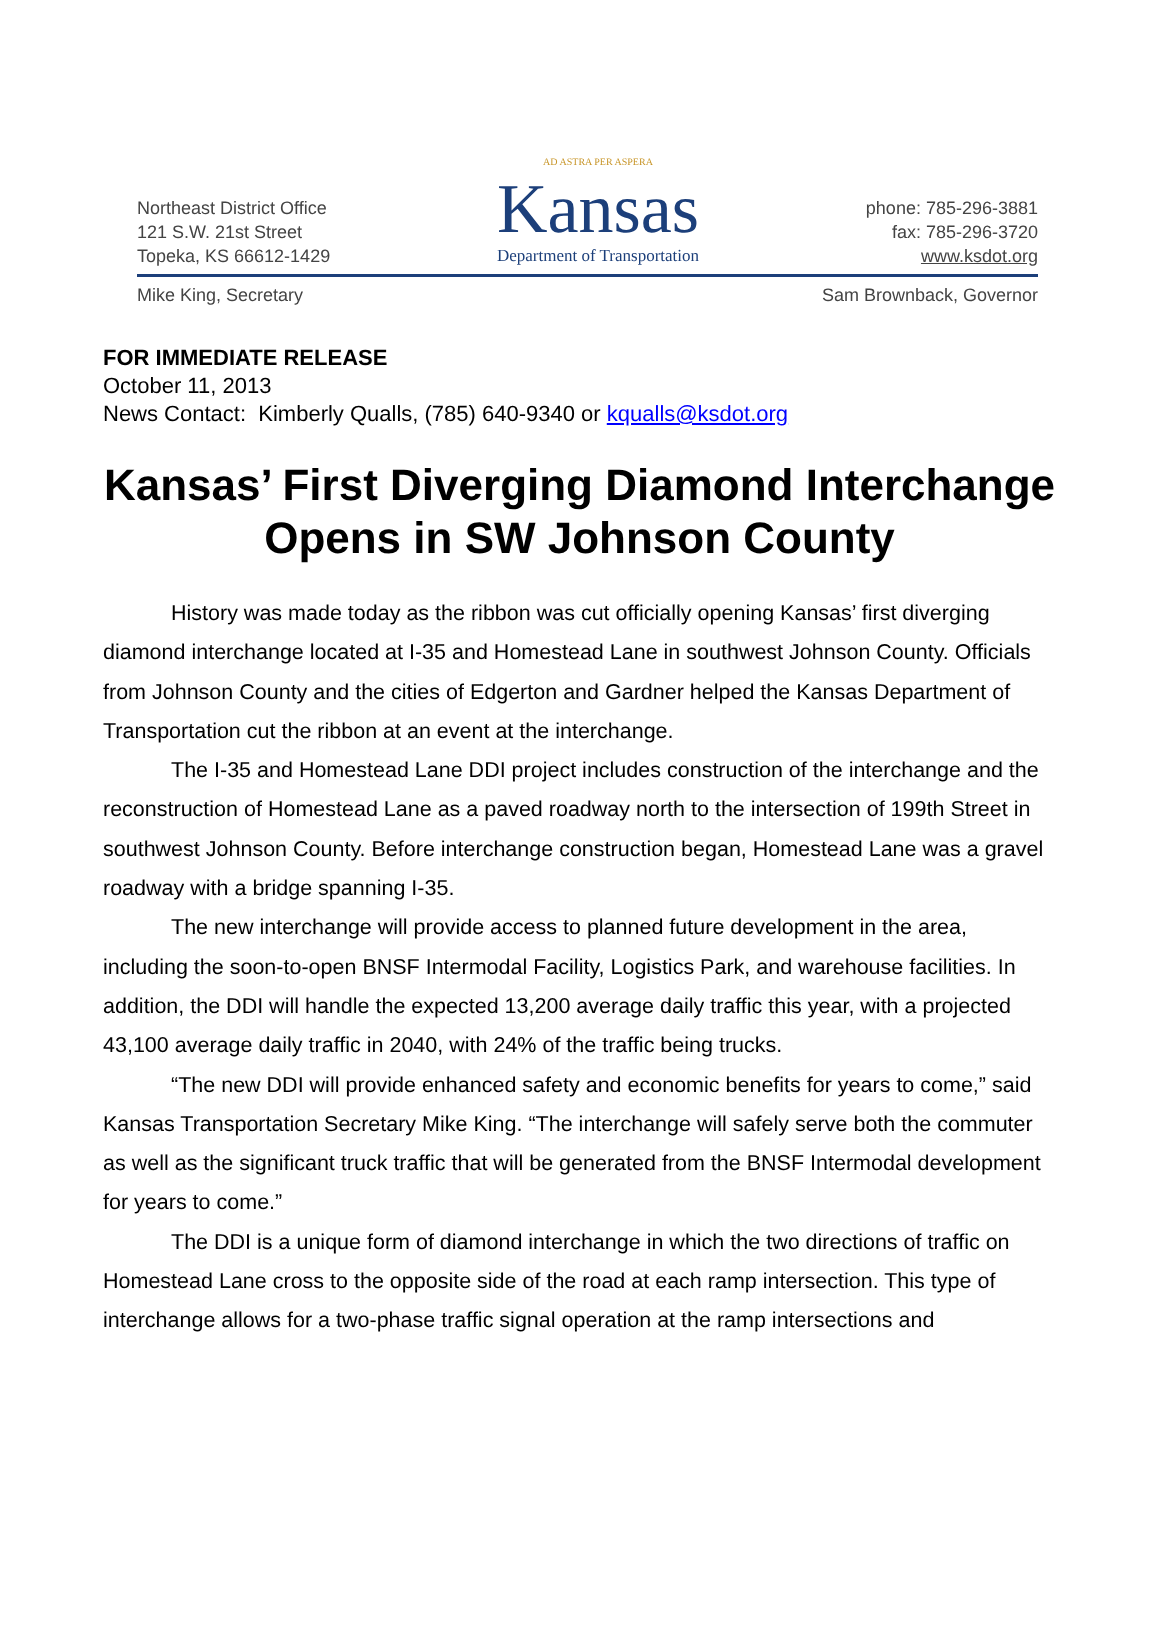Northeast District Office
121 S.W. 21st Street
Topeka, KS 66612-1429
AD ASTRA PER ASPERA
Kansas
Department of Transportation
phone: 785-296-3881
fax: 785-296-3720
www.ksdot.org
Mike King, Secretary Sam Brownback, Governor
FOR IMMEDIATE RELEASE
October 11, 2013
News Contact: Kimberly Qualls, (785) 640-9340 or kqualls@ksdot.org
Kansas’ First Diverging Diamond Interchange Opens in SW Johnson County
History was made today as the ribbon was cut officially opening Kansas’ first diverging diamond interchange located at I-35 and Homestead Lane in southwest Johnson County. Officials from Johnson County and the cities of Edgerton and Gardner helped the Kansas Department of Transportation cut the ribbon at an event at the interchange.
The I-35 and Homestead Lane DDI project includes construction of the interchange and the reconstruction of Homestead Lane as a paved roadway north to the intersection of 199th Street in southwest Johnson County. Before interchange construction began, Homestead Lane was a gravel roadway with a bridge spanning I-35.
The new interchange will provide access to planned future development in the area, including the soon-to-open BNSF Intermodal Facility, Logistics Park, and warehouse facilities. In addition, the DDI will handle the expected 13,200 average daily traffic this year, with a projected 43,100 average daily traffic in 2040, with 24% of the traffic being trucks.
“The new DDI will provide enhanced safety and economic benefits for years to come,” said Kansas Transportation Secretary Mike King. “The interchange will safely serve both the commuter as well as the significant truck traffic that will be generated from the BNSF Intermodal development for years to come.”
The DDI is a unique form of diamond interchange in which the two directions of traffic on Homestead Lane cross to the opposite side of the road at each ramp intersection. This type of interchange allows for a two-phase traffic signal operation at the ramp intersections and